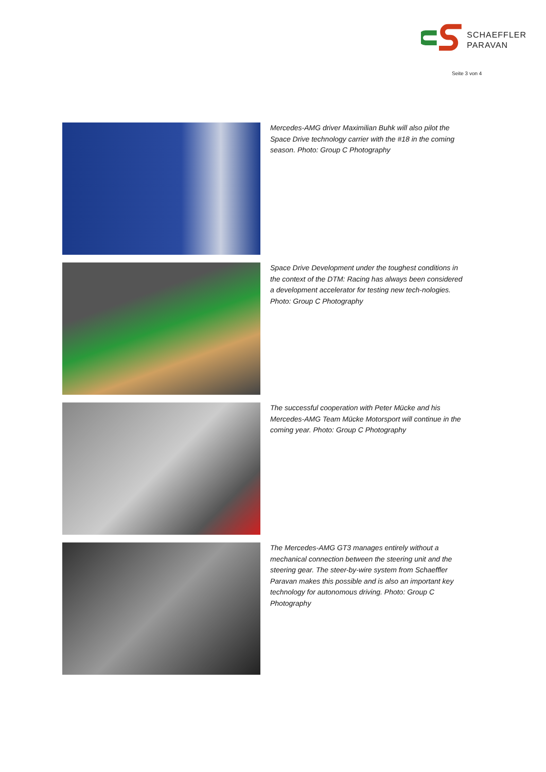SCHAEFFLER
PARAVAN
Seite 3 von 4
Mercedes-AMG driver Maximilian Buhk will also pilot the Space Drive technology carrier with the #18 in the coming season. Photo: Group C Photography
Space Drive Development under the toughest conditions in the context of the DTM: Racing has always been considered a development accelerator for testing new tech-nologies. Photo: Group C Photography
The successful cooperation with Peter Mücke and his Mercedes-AMG Team Mücke Motorsport will continue in the coming year. Photo: Group C Photography
The Mercedes-AMG GT3 manages entirely without a mechanical connection between the steering unit and the steering gear. The steer-by-wire system from Schaeffler Paravan makes this possible and is also an important key technology for autonomous driving. Photo: Group C Photography